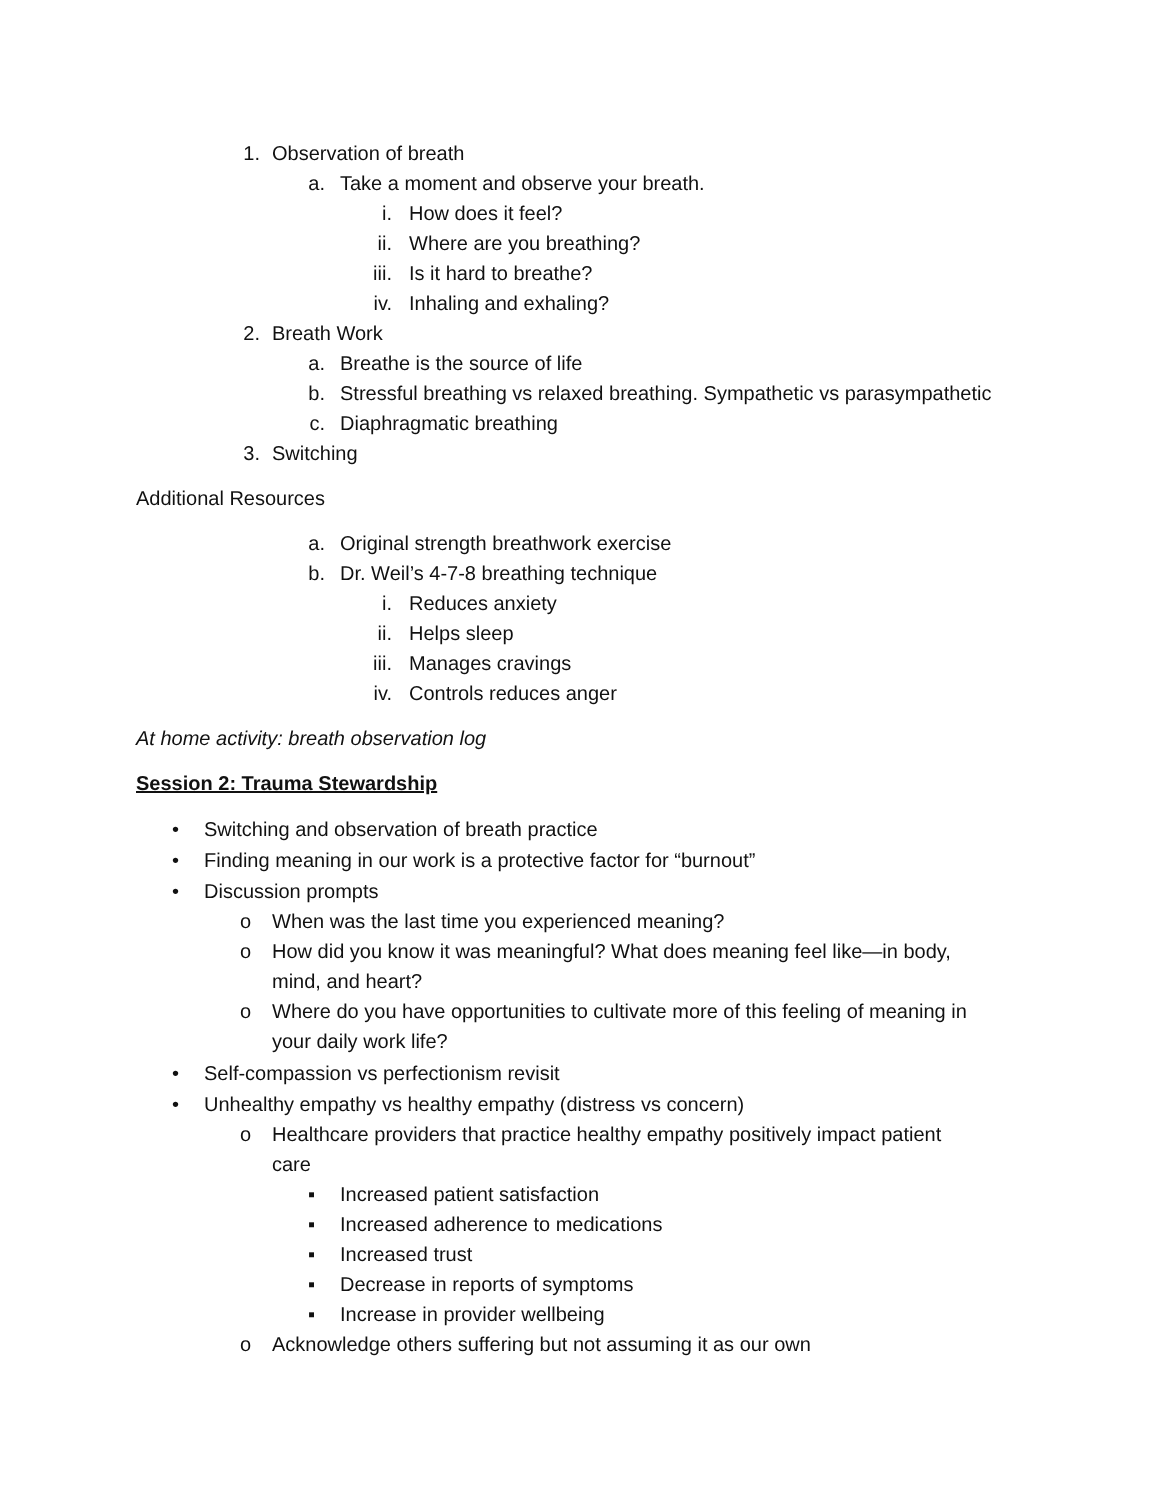1. Observation of breath a. Take a moment and observe your breath.
i. How does it feel?
ii. Where are you breathing?
iii. Is it hard to breathe?
iv. Inhaling and exhaling?
2. Breath Work a. Breathe is the source of life
b. Stressful breathing vs relaxed breathing. Sympathetic vs parasympathetic
c. Diaphragmatic breathing
3. Switching
Additional Resources a. Original strength breathwork exercise
b. Dr. Weil’s 4-7-8 breathing technique
i. Reduces anxiety
ii. Helps sleep
iii. Manages cravings
iv. Controls reduces anger
At home activity: breath observation log
Session 2: Trauma Stewardship • Switching and observation of breath practice
• Finding meaning in our work is a protective factor for “burnout”
• Discussion prompts o When was the last time you experienced meaning?
o How did you know it was meaningful? What does meaning feel like—in body,
mind, and heart?
o Where do you have opportunities to cultivate more of this feeling of meaning in
your daily work life?
• Self-compassion vs perfectionism revisit
• Unhealthy empathy vs healthy empathy (distress vs concern)
o Healthcare providers that practice healthy empathy positively impact patient
care ▪ Increased patient satisfaction
▪ Increased adherence to medications
▪ Increased trust
▪ Decrease in reports of symptoms
▪ Increase in provider wellbeing
o Acknowledge others suffering but not assuming it as our own